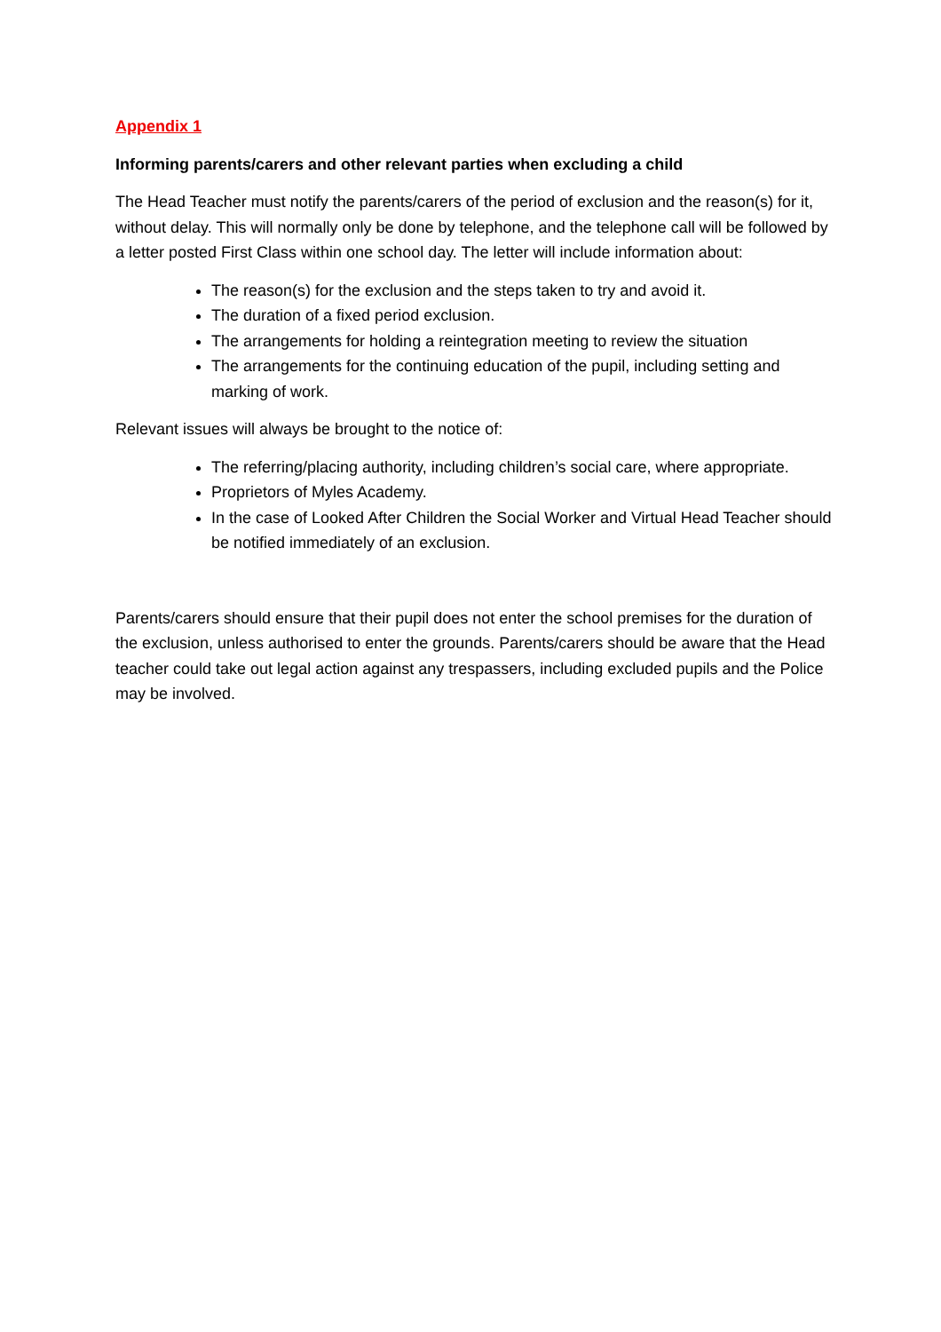Appendix 1
Informing parents/carers and other relevant parties when excluding a child
The Head Teacher must notify the parents/carers of the period of exclusion and the reason(s) for it, without delay. This will normally only be done by telephone, and the telephone call will be followed by a letter posted First Class within one school day. The letter will include information about:
The reason(s) for the exclusion and the steps taken to try and avoid it.
The duration of a fixed period exclusion.
The arrangements for holding a reintegration meeting to review the situation
The arrangements for the continuing education of the pupil, including setting and marking of work.
Relevant issues will always be brought to the notice of:
The referring/placing authority, including children’s social care, where appropriate.
Proprietors of Myles Academy.
In the case of Looked After Children the Social Worker and Virtual Head Teacher should be notified immediately of an exclusion.
Parents/carers should ensure that their pupil does not enter the school premises for the duration of the exclusion, unless authorised to enter the grounds. Parents/carers should be aware that the Head teacher could take out legal action against any trespassers, including excluded pupils and the Police may be involved.